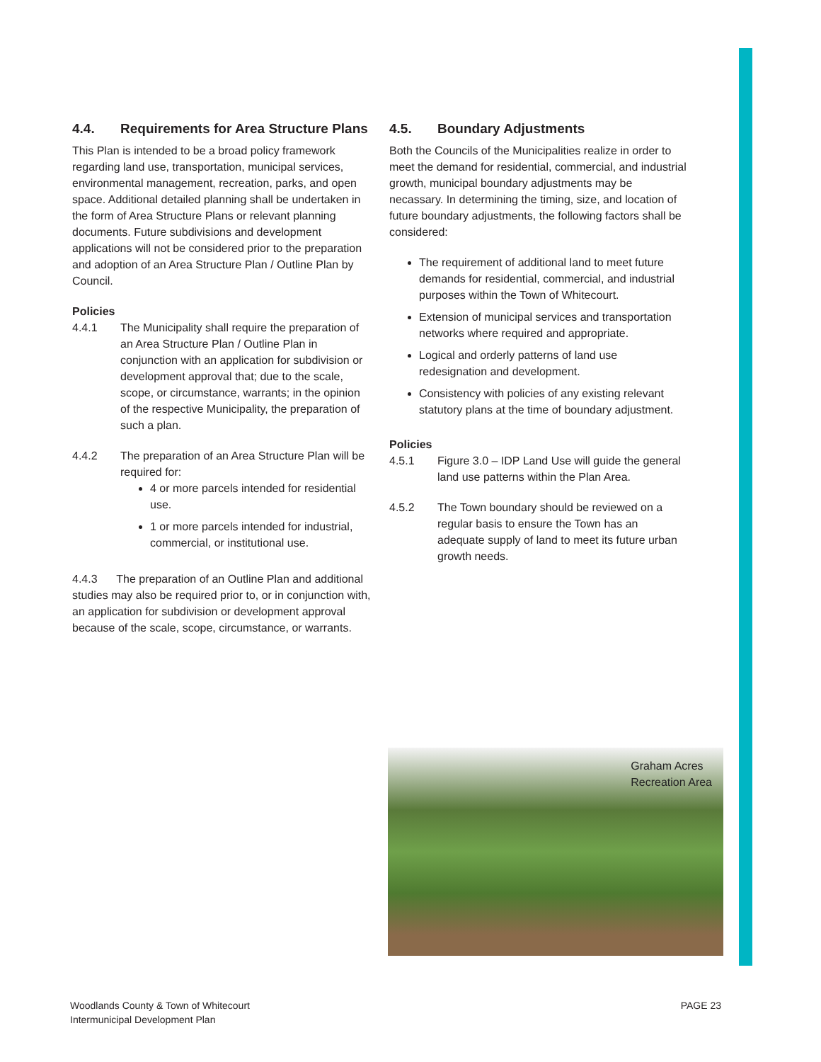4.4. Requirements for Area Structure Plans
This Plan is intended to be a broad policy framework regarding land use, transportation, municipal services, environmental management, recreation, parks, and open space. Additional detailed planning shall be undertaken in the form of Area Structure Plans or relevant planning documents. Future subdivisions and development applications will not be considered prior to the preparation and adoption of an Area Structure Plan / Outline Plan by Council.
Policies
4.4.1 The Municipality shall require the preparation of an Area Structure Plan / Outline Plan in conjunction with an application for subdivision or development approval that; due to the scale, scope, or circumstance, warrants; in the opinion of the respective Municipality, the preparation of such a plan.
4.4.2 The preparation of an Area Structure Plan will be required for:
4 or more parcels intended for residential use.
1 or more parcels intended for industrial, commercial, or institutional use.
4.4.3 The preparation of an Outline Plan and additional studies may also be required prior to, or in conjunction with, an application for subdivision or development approval because of the scale, scope, circumstance, or warrants.
4.5. Boundary Adjustments
Both the Councils of the Municipalities realize in order to meet the demand for residential, commercial, and industrial growth, municipal boundary adjustments may be necassary. In determining the timing, size, and location of future boundary adjustments, the following factors shall be considered:
The requirement of additional land to meet future demands for residential, commercial, and industrial purposes within the Town of Whitecourt.
Extension of municipal services and transportation networks where required and appropriate.
Logical and orderly patterns of land use redesignation and development.
Consistency with policies of any existing relevant statutory plans at the time of boundary adjustment.
Policies
4.5.1 Figure 3.0 – IDP Land Use will guide the general land use patterns within the Plan Area.
4.5.2 The Town boundary should be reviewed on a regular basis to ensure the Town has an adequate supply of land to meet its future urban growth needs.
Graham Acres
Recreation Area
Woodlands County & Town of Whitecourt
Intermunicipal Development Plan
PAGE 23